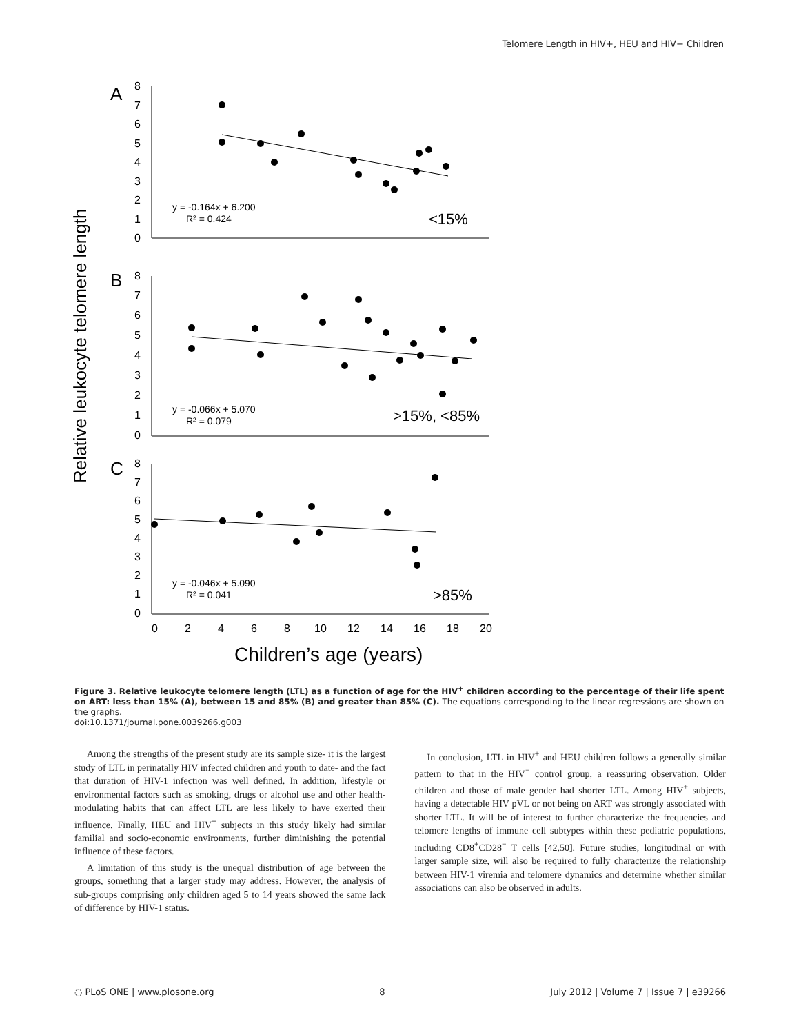Telomere Length in HIV+, HEU and HIV− Children
Relative leukocyte telomere length
A
8
7
6
5
4
3
2
1
0
y = -0.164x + 6.200
R² = 0.424
<15%
B
8
7
6
5
4
3
2
1
0
y = -0.066x + 5.070
R² = 0.079
>15%, <85%
C
8
7
6
5
4
3
2
1
0
y = -0.046x + 5.090
R² = 0.041
>85%
0
2
4
6
8
10
12
14
16
18
20
Children’s age (years)
Figure 3. Relative leukocyte telomere length (LTL) as a function of age for the HIV<sup>+</sup> children according to the percentage of their life spent on ART: less than 15% (A), between 15 and 85% (B) and greater than 85% (C). The equations corresponding to the linear regressions are shown on the graphs.
doi:10.1371/journal.pone.0039266.g003
Among the strengths of the present study are its sample size- it is the largest study of LTL in perinatally HIV infected children and youth to date- and the fact that duration of HIV-1 infection was well defined. In addition, lifestyle or environmental factors such as smoking, drugs or alcohol use and other health-modulating habits that can affect LTL are less likely to have exerted their influence. Finally, HEU and HIV<sup>+</sup> subjects in this study likely had similar familial and socio-economic environments, further diminishing the potential influence of these factors.
A limitation of this study is the unequal distribution of age between the groups, something that a larger study may address. However, the analysis of sub-groups comprising only children aged 5 to 14 years showed the same lack of difference by HIV-1 status.
In conclusion, LTL in HIV<sup>+</sup> and HEU children follows a generally similar pattern to that in the HIV<sup>−</sup> control group, a reassuring observation. Older children and those of male gender had shorter LTL. Among HIV<sup>+</sup> subjects, having a detectable HIV pVL or not being on ART was strongly associated with shorter LTL. It will be of interest to further characterize the frequencies and telomere lengths of immune cell subtypes within these pediatric populations, including CD8<sup>+</sup>CD28<sup>−</sup> T cells [42,50]. Future studies, longitudinal or with larger sample size, will also be required to fully characterize the relationship between HIV-1 viremia and telomere dynamics and determine whether similar associations can also be observed in adults.
◌ PLoS ONE | www.plosone.org 8 July 2012 | Volume 7 | Issue 7 | e39266